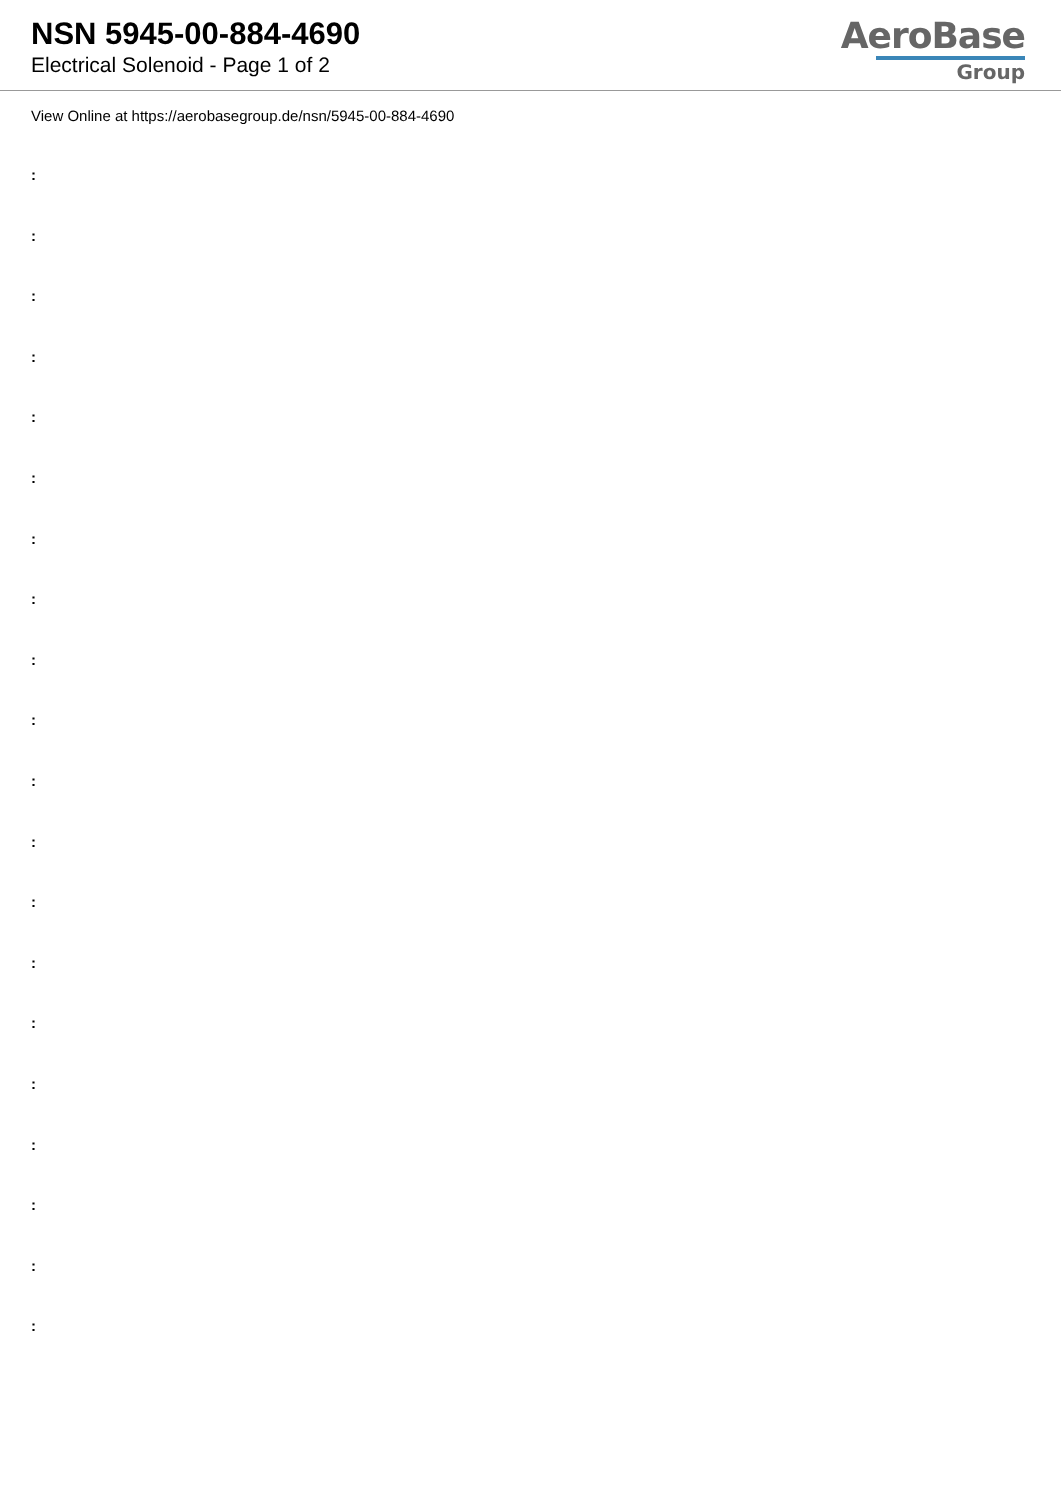NSN 5945-00-884-4690
Electrical Solenoid - Page 1 of 2
AeroBase
Group
View Online at https://aerobasegroup.de/nsn/5945-00-884-4690
:
:
:
:
:
:
:
:
:
:
:
:
:
:
:
:
:
:
:
: